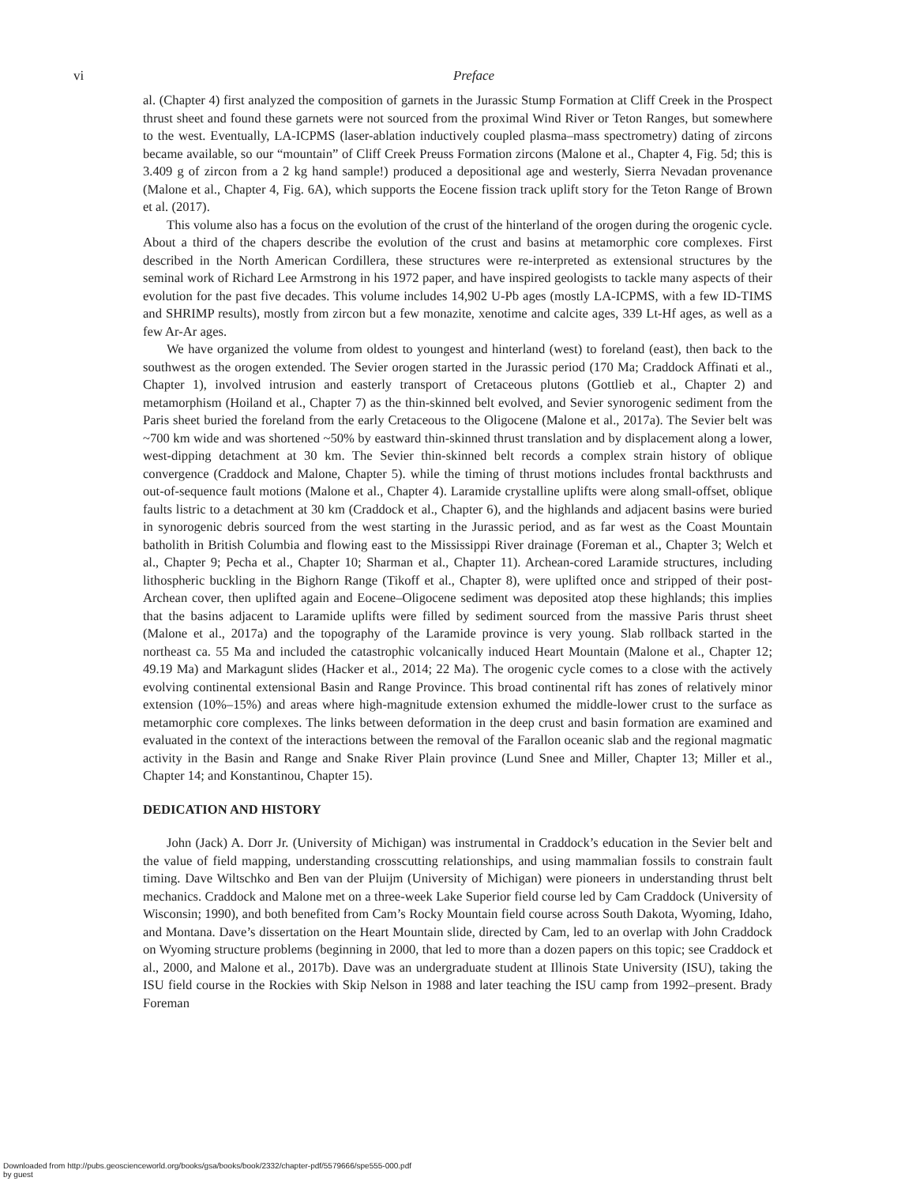vi
Preface
al. (Chapter 4) first analyzed the composition of garnets in the Jurassic Stump Formation at Cliff Creek in the Prospect thrust sheet and found these garnets were not sourced from the proximal Wind River or Teton Ranges, but somewhere to the west. Eventually, LA-ICPMS (laser-ablation inductively coupled plasma–mass spectrometry) dating of zircons became available, so our “mountain” of Cliff Creek Preuss Formation zircons (Malone et al., Chapter 4, Fig. 5d; this is 3.409 g of zircon from a 2 kg hand sample!) produced a depositional age and westerly, Sierra Nevadan provenance (Malone et al., Chapter 4, Fig. 6A), which supports the Eocene fission track uplift story for the Teton Range of Brown et al. (2017).
This volume also has a focus on the evolution of the crust of the hinterland of the orogen during the orogenic cycle. About a third of the chapers describe the evolution of the crust and basins at metamorphic core complexes. First described in the North American Cordillera, these structures were re-interpreted as extensional structures by the seminal work of Richard Lee Armstrong in his 1972 paper, and have inspired geologists to tackle many aspects of their evolution for the past five decades. This volume includes 14,902 U-Pb ages (mostly LA-ICPMS, with a few ID-TIMS and SHRIMP results), mostly from zircon but a few monazite, xenotime and calcite ages, 339 Lt-Hf ages, as well as a few Ar-Ar ages.
We have organized the volume from oldest to youngest and hinterland (west) to foreland (east), then back to the southwest as the orogen extended. The Sevier orogen started in the Jurassic period (170 Ma; Craddock Affinati et al., Chapter 1), involved intrusion and easterly transport of Cretaceous plutons (Gottlieb et al., Chapter 2) and metamorphism (Hoiland et al., Chapter 7) as the thin-skinned belt evolved, and Sevier synorogenic sediment from the Paris sheet buried the foreland from the early Cretaceous to the Oligocene (Malone et al., 2017a). The Sevier belt was ~700 km wide and was shortened ~50% by eastward thin-skinned thrust translation and by displacement along a lower, west-dipping detachment at 30 km. The Sevier thin-skinned belt records a complex strain history of oblique convergence (Craddock and Malone, Chapter 5). while the timing of thrust motions includes frontal backthrusts and out-of-sequence fault motions (Malone et al., Chapter 4). Laramide crystalline uplifts were along small-offset, oblique faults listric to a detachment at 30 km (Craddock et al., Chapter 6), and the highlands and adjacent basins were buried in synorogenic debris sourced from the west starting in the Jurassic period, and as far west as the Coast Mountain batholith in British Columbia and flowing east to the Mississippi River drainage (Foreman et al., Chapter 3; Welch et al., Chapter 9; Pecha et al., Chapter 10; Sharman et al., Chapter 11). Archean-cored Laramide structures, including lithospheric buckling in the Bighorn Range (Tikoff et al., Chapter 8), were uplifted once and stripped of their post-Archean cover, then uplifted again and Eocene–Oligocene sediment was deposited atop these highlands; this implies that the basins adjacent to Laramide uplifts were filled by sediment sourced from the massive Paris thrust sheet (Malone et al., 2017a) and the topography of the Laramide province is very young. Slab rollback started in the northeast ca. 55 Ma and included the catastrophic volcanically induced Heart Mountain (Malone et al., Chapter 12; 49.19 Ma) and Markagunt slides (Hacker et al., 2014; 22 Ma). The orogenic cycle comes to a close with the actively evolving continental extensional Basin and Range Province. This broad continental rift has zones of relatively minor extension (10%–15%) and areas where high-magnitude extension exhumed the middle-lower crust to the surface as metamorphic core complexes. The links between deformation in the deep crust and basin formation are examined and evaluated in the context of the interactions between the removal of the Farallon oceanic slab and the regional magmatic activity in the Basin and Range and Snake River Plain province (Lund Snee and Miller, Chapter 13; Miller et al., Chapter 14; and Konstantinou, Chapter 15).
DEDICATION AND HISTORY
John (Jack) A. Dorr Jr. (University of Michigan) was instrumental in Craddock’s education in the Sevier belt and the value of field mapping, understanding crosscutting relationships, and using mammalian fossils to constrain fault timing. Dave Wiltschko and Ben van der Pluijm (University of Michigan) were pioneers in understanding thrust belt mechanics. Craddock and Malone met on a three-week Lake Superior field course led by Cam Craddock (University of Wisconsin; 1990), and both benefited from Cam’s Rocky Mountain field course across South Dakota, Wyoming, Idaho, and Montana. Dave’s dissertation on the Heart Mountain slide, directed by Cam, led to an overlap with John Craddock on Wyoming structure problems (beginning in 2000, that led to more than a dozen papers on this topic; see Craddock et al., 2000, and Malone et al., 2017b). Dave was an undergraduate student at Illinois State University (ISU), taking the ISU field course in the Rockies with Skip Nelson in 1988 and later teaching the ISU camp from 1992–present. Brady Foreman
Downloaded from http://pubs.geoscienceworld.org/books/gsa/books/book/2332/chapter-pdf/5579666/spe555-000.pdf
by guest